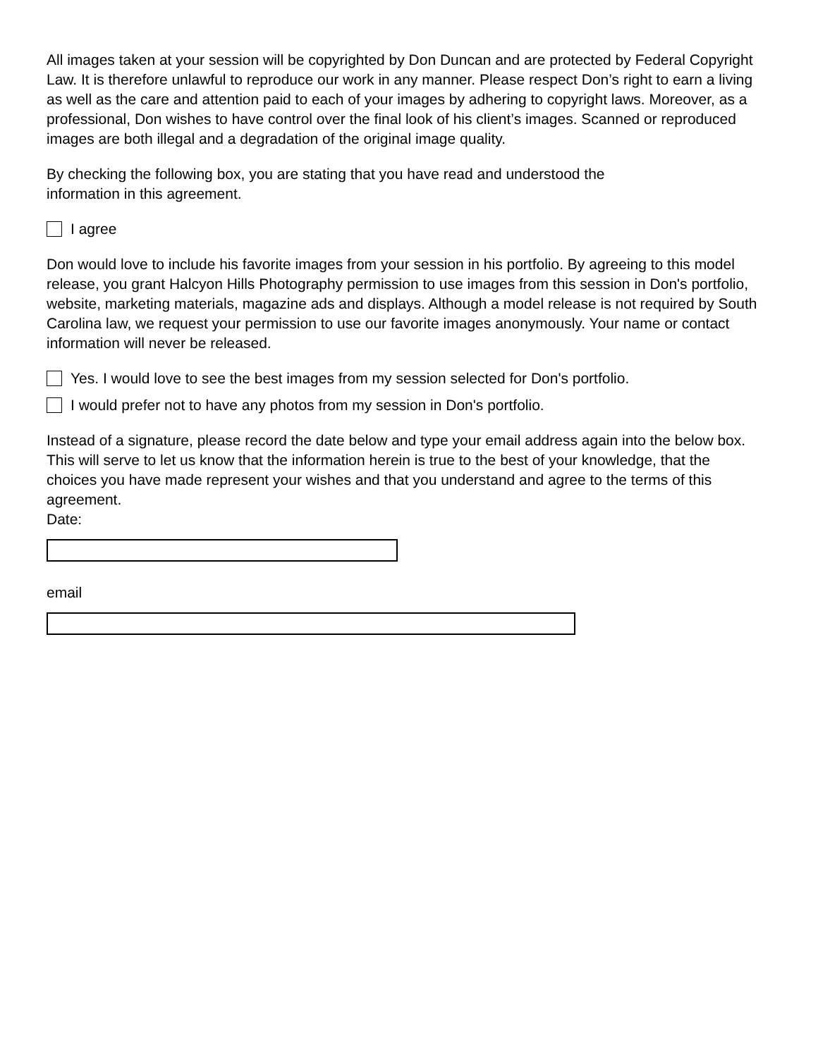All images taken at your session will be copyrighted by Don Duncan and are protected by Federal Copyright Law. It is therefore unlawful to reproduce our work in any manner. Please respect Don’s right to earn a living as well as the care and attention paid to each of your images by adhering to copyright laws. Moreover, as a professional, Don wishes to have control over the final look of his client’s images. Scanned or reproduced images are both illegal and a degradation of the original image quality.
By checking the following box, you are stating that you have read and understood the
information in this agreement.
I agree
Don would love to include his favorite images from your session in his portfolio. By agreeing to this model release, you grant Halcyon Hills Photography permission to use images from this session in Don's portfolio, website, marketing materials, magazine ads and displays. Although a model release is not required by South Carolina law, we request your permission to use our favorite images anonymously. Your name or contact information will never be released.
Yes. I would love to see the best images from my session selected for Don's portfolio.
I would prefer not to have any photos from my session in Don's portfolio.
Instead of a signature, please record the date below and type your email address again into the below box. This will serve to let us know that the information herein is true to the best of your knowledge, that the choices you have made represent your wishes and that you understand and agree to the terms of this agreement.
Date:
email